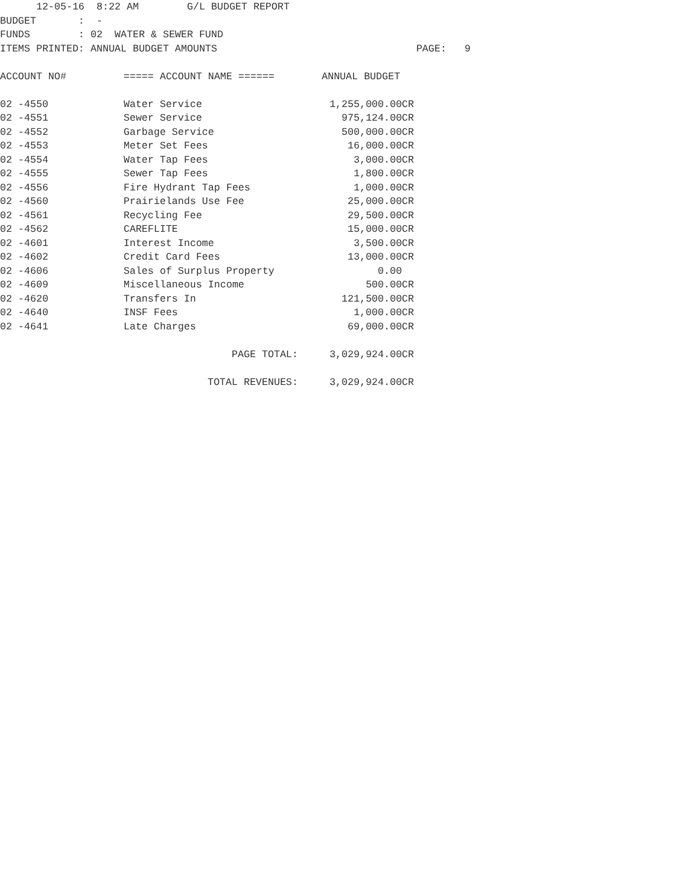12-05-16 8:22 AM G/L BUDGET REPORT
BUDGET : -
FUNDS : 02 WATER & SEWER FUND
ITEMS PRINTED: ANNUAL BUDGET AMOUNTS PAGE: 9
| ACCOUNT NO# | ===== ACCOUNT NAME ====== | ANNUAL BUDGET |
| --- | --- | --- |
| 02 -4550 | Water Service | 1,255,000.00CR |
| 02 -4551 | Sewer Service | 975,124.00CR |
| 02 -4552 | Garbage Service | 500,000.00CR |
| 02 -4553 | Meter Set Fees | 16,000.00CR |
| 02 -4554 | Water Tap Fees | 3,000.00CR |
| 02 -4555 | Sewer Tap Fees | 1,800.00CR |
| 02 -4556 | Fire Hydrant Tap Fees | 1,000.00CR |
| 02 -4560 | Prairielands Use Fee | 25,000.00CR |
| 02 -4561 | Recycling Fee | 29,500.00CR |
| 02 -4562 | CAREFLITE | 15,000.00CR |
| 02 -4601 | Interest Income | 3,500.00CR |
| 02 -4602 | Credit Card Fees | 13,000.00CR |
| 02 -4606 | Sales of Surplus Property | 0.00 |
| 02 -4609 | Miscellaneous Income | 500.00CR |
| 02 -4620 | Transfers In | 121,500.00CR |
| 02 -4640 | INSF Fees | 1,000.00CR |
| 02 -4641 | Late Charges | 69,000.00CR |
| | PAGE TOTAL: | 3,029,924.00CR |
| | TOTAL REVENUES: | 3,029,924.00CR |